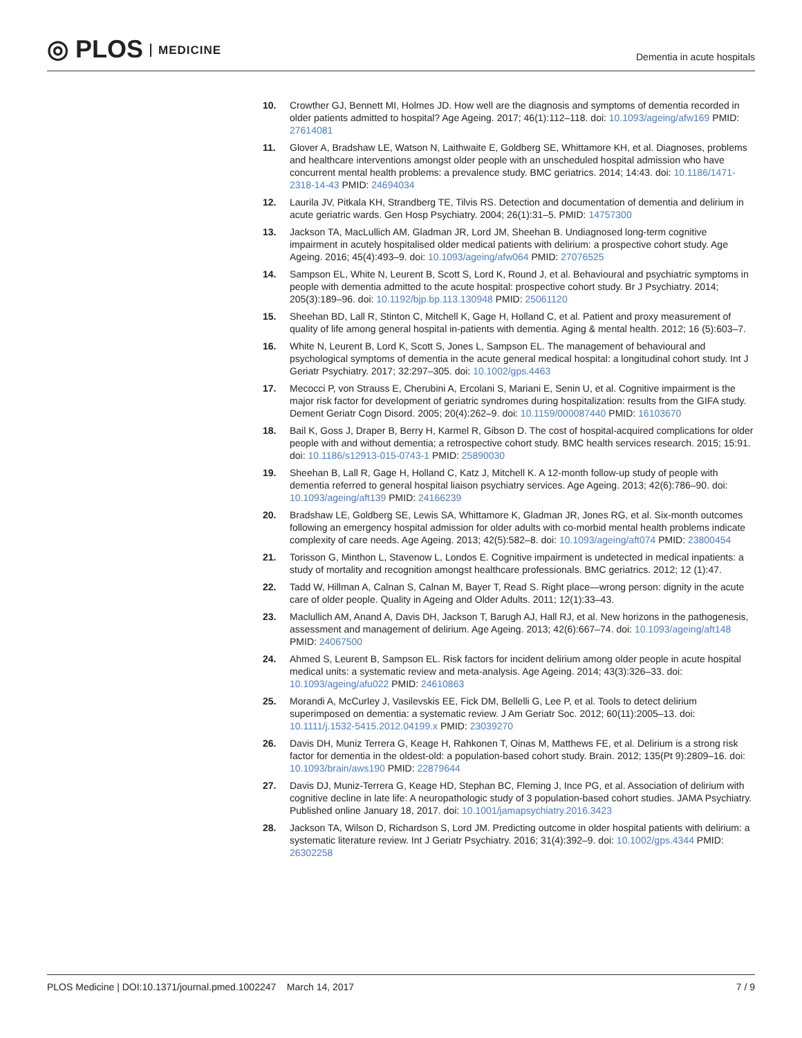◎ PLOS MEDICINE
Dementia in acute hospitals
10. Crowther GJ, Bennett MI, Holmes JD. How well are the diagnosis and symptoms of dementia recorded in older patients admitted to hospital? Age Ageing. 2017; 46(1):112–118. doi: 10.1093/ageing/afw169 PMID: 27614081
11. Glover A, Bradshaw LE, Watson N, Laithwaite E, Goldberg SE, Whittamore KH, et al. Diagnoses, problems and healthcare interventions amongst older people with an unscheduled hospital admission who have concurrent mental health problems: a prevalence study. BMC geriatrics. 2014; 14:43. doi: 10.1186/1471-2318-14-43 PMID: 24694034
12. Laurila JV, Pitkala KH, Strandberg TE, Tilvis RS. Detection and documentation of dementia and delirium in acute geriatric wards. Gen Hosp Psychiatry. 2004; 26(1):31–5. PMID: 14757300
13. Jackson TA, MacLullich AM, Gladman JR, Lord JM, Sheehan B. Undiagnosed long-term cognitive impairment in acutely hospitalised older medical patients with delirium: a prospective cohort study. Age Ageing. 2016; 45(4):493–9. doi: 10.1093/ageing/afw064 PMID: 27076525
14. Sampson EL, White N, Leurent B, Scott S, Lord K, Round J, et al. Behavioural and psychiatric symptoms in people with dementia admitted to the acute hospital: prospective cohort study. Br J Psychiatry. 2014; 205(3):189–96. doi: 10.1192/bjp.bp.113.130948 PMID: 25061120
15. Sheehan BD, Lall R, Stinton C, Mitchell K, Gage H, Holland C, et al. Patient and proxy measurement of quality of life among general hospital in-patients with dementia. Aging & mental health. 2012; 16 (5):603–7.
16. White N, Leurent B, Lord K, Scott S, Jones L, Sampson EL. The management of behavioural and psychological symptoms of dementia in the acute general medical hospital: a longitudinal cohort study. Int J Geriatr Psychiatry. 2017; 32:297–305. doi: 10.1002/gps.4463
17. Mecocci P, von Strauss E, Cherubini A, Ercolani S, Mariani E, Senin U, et al. Cognitive impairment is the major risk factor for development of geriatric syndromes during hospitalization: results from the GIFA study. Dement Geriatr Cogn Disord. 2005; 20(4):262–9. doi: 10.1159/000087440 PMID: 16103670
18. Bail K, Goss J, Draper B, Berry H, Karmel R, Gibson D. The cost of hospital-acquired complications for older people with and without dementia; a retrospective cohort study. BMC health services research. 2015; 15:91. doi: 10.1186/s12913-015-0743-1 PMID: 25890030
19. Sheehan B, Lall R, Gage H, Holland C, Katz J, Mitchell K. A 12-month follow-up study of people with dementia referred to general hospital liaison psychiatry services. Age Ageing. 2013; 42(6):786–90. doi: 10.1093/ageing/aft139 PMID: 24166239
20. Bradshaw LE, Goldberg SE, Lewis SA, Whittamore K, Gladman JR, Jones RG, et al. Six-month outcomes following an emergency hospital admission for older adults with co-morbid mental health problems indicate complexity of care needs. Age Ageing. 2013; 42(5):582–8. doi: 10.1093/ageing/aft074 PMID: 23800454
21. Torisson G, Minthon L, Stavenow L, Londos E. Cognitive impairment is undetected in medical inpatients: a study of mortality and recognition amongst healthcare professionals. BMC geriatrics. 2012; 12 (1):47.
22. Tadd W, Hillman A, Calnan S, Calnan M, Bayer T, Read S. Right place—wrong person: dignity in the acute care of older people. Quality in Ageing and Older Adults. 2011; 12(1):33–43.
23. Maclullich AM, Anand A, Davis DH, Jackson T, Barugh AJ, Hall RJ, et al. New horizons in the pathogenesis, assessment and management of delirium. Age Ageing. 2013; 42(6):667–74. doi: 10.1093/ageing/aft148 PMID: 24067500
24. Ahmed S, Leurent B, Sampson EL. Risk factors for incident delirium among older people in acute hospital medical units: a systematic review and meta-analysis. Age Ageing. 2014; 43(3):326–33. doi: 10.1093/ageing/afu022 PMID: 24610863
25. Morandi A, McCurley J, Vasilevskis EE, Fick DM, Bellelli G, Lee P, et al. Tools to detect delirium superimposed on dementia: a systematic review. J Am Geriatr Soc. 2012; 60(11):2005–13. doi: 10.1111/j.1532-5415.2012.04199.x PMID: 23039270
26. Davis DH, Muniz Terrera G, Keage H, Rahkonen T, Oinas M, Matthews FE, et al. Delirium is a strong risk factor for dementia in the oldest-old: a population-based cohort study. Brain. 2012; 135(Pt 9):2809–16. doi: 10.1093/brain/aws190 PMID: 22879644
27. Davis DJ, Muniz-Terrera G, Keage HD, Stephan BC, Fleming J, Ince PG, et al. Association of delirium with cognitive decline in late life: A neuropathologic study of 3 population-based cohort studies. JAMA Psychiatry. Published online January 18, 2017. doi: 10.1001/jamapsychiatry.2016.3423
28. Jackson TA, Wilson D, Richardson S, Lord JM. Predicting outcome in older hospital patients with delirium: a systematic literature review. Int J Geriatr Psychiatry. 2016; 31(4):392–9. doi: 10.1002/gps.4344 PMID: 26302258
PLOS Medicine | DOI:10.1371/journal.pmed.1002247 March 14, 2017
7 / 9